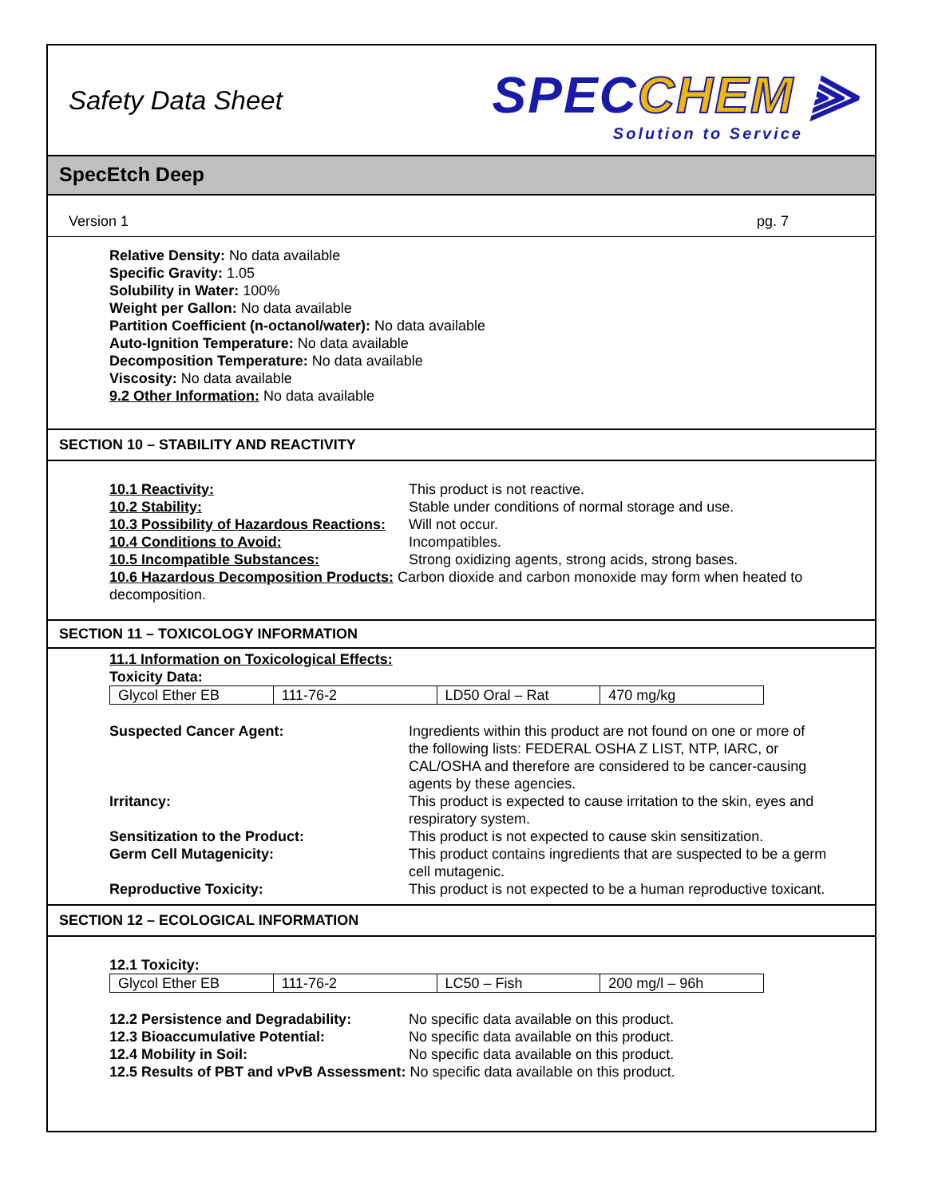Safety Data Sheet
SPECCHEM ⫸
Solution to Service
SpecEtch Deep
Version 1 pg. 7
Relative Density: No data available
Specific Gravity: 1.05
Solubility in Water: 100%
Weight per Gallon: No data available
Partition Coefficient (n-octanol/water): No data available
Auto-Ignition Temperature: No data available
Decomposition Temperature: No data available
Viscosity: No data available
9.2 Other Information: No data available
SECTION 10 – STABILITY AND REACTIVITY
10.1 Reactivity: This product is not reactive.
10.2 Stability: Stable under conditions of normal storage and use.
10.3 Possibility of Hazardous Reactions: Will not occur.
10.4 Conditions to Avoid: Incompatibles.
10.5 Incompatible Substances: Strong oxidizing agents, strong acids, strong bases.
10.6 Hazardous Decomposition Products: Carbon dioxide and carbon monoxide may form when heated to decomposition.
SECTION 11 – TOXICOLOGY INFORMATION
11.1 Information on Toxicological Effects:
Toxicity Data:
| Glycol Ether EB | 111-76-2 | LD50 Oral – Rat | 470 mg/kg |
Suspected Cancer Agent: Ingredients within this product are not found on one or more of the following lists: FEDERAL OSHA Z LIST, NTP, IARC, or CAL/OSHA and therefore are considered to be cancer-causing agents by these agencies.
Irritancy: This product is expected to cause irritation to the skin, eyes and respiratory system.
Sensitization to the Product: This product is not expected to cause skin sensitization.
Germ Cell Mutagenicity: This product contains ingredients that are suspected to be a germ cell mutagenic.
Reproductive Toxicity: This product is not expected to be a human reproductive toxicant.
SECTION 12 – ECOLOGICAL INFORMATION
12.1 Toxicity:
| Glycol Ether EB | 111-76-2 | LC50 – Fish | 200 mg/l – 96h |
12.2 Persistence and Degradability: No specific data available on this product.
12.3 Bioaccumulative Potential: No specific data available on this product.
12.4 Mobility in Soil: No specific data available on this product.
12.5 Results of PBT and vPvB Assessment: No specific data available on this product.